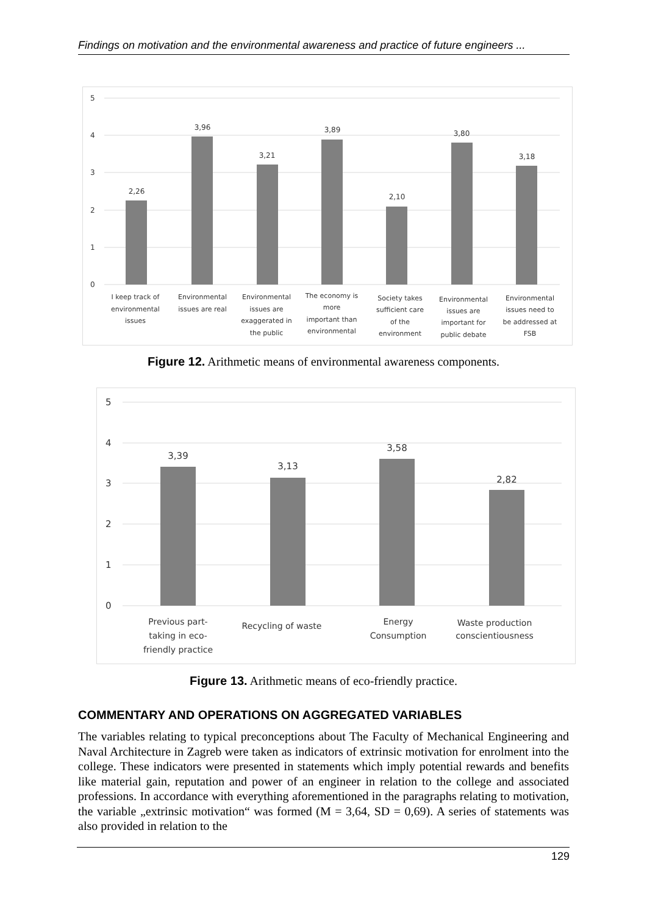Findings on motivation and the environmental awareness and practice of future engineers ...
5
4
3
2
1
0
2,26
3,96
3,21
3,89
2,10
3,80
3,18
I keep track of
environmental
issues
Environmental
issues are real
Environmental
issues are
exaggerated in
the public
The economy is
more
important than
environmental
Society takes
sufficient care
of the
environment
Environmental
issues are
important for
public debate
Environmental
issues need to
be addressed at
FSB
Figure 12. Arithmetic means of environmental awareness components.
5
4
3
2
1
0
3,39
3,13
3,58
2,82
Previous part-
taking in eco-
friendly practice
Recycling of waste
Energy
Consumption
Waste production
conscientiousness
Figure 13. Arithmetic means of eco-friendly practice.
COMMENTARY AND OPERATIONS ON AGGREGATED VARIABLES
The variables relating to typical preconceptions about The Faculty of Mechanical Engineering and Naval Architecture in Zagreb were taken as indicators of extrinsic motivation for enrolment into the college. These indicators were presented in statements which imply potential rewards and benefits like material gain, reputation and power of an engineer in relation to the college and associated professions. In accordance with everything aforementioned in the paragraphs relating to motivation, the variable „extrinsic motivation“ was formed (M = 3,64, SD = 0,69). A series of statements was also provided in relation to the
129